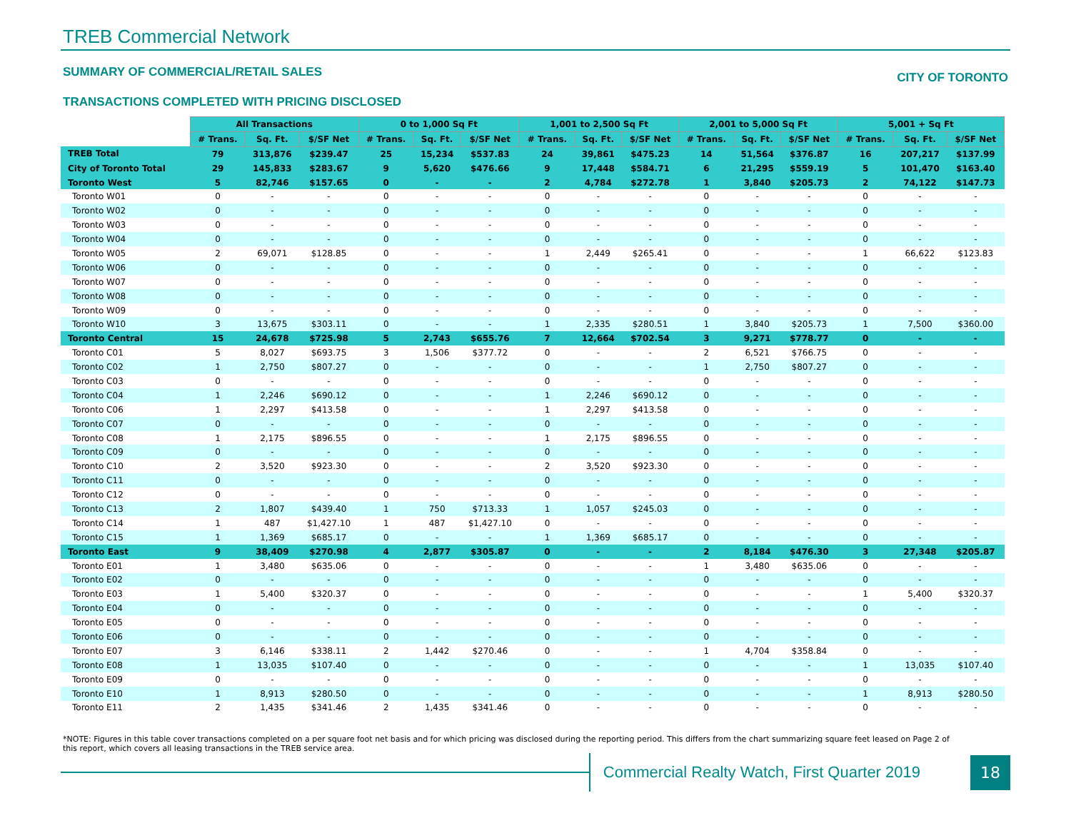TREB Commercial Network
SUMMARY OF COMMERCIAL/RETAIL SALES
CITY OF TORONTO
TRANSACTIONS COMPLETED WITH PRICING DISCLOSED
| | All Transactions | | | 0 to 1,000 Sq Ft | | | 1,001 to 2,500 Sq Ft | | | 2,001 to 5,000 Sq Ft | | | 5,001 + Sq Ft | | |
| | # Trans. | Sq. Ft. | $/SF Net | # Trans. | Sq. Ft. | $/SF Net | # Trans. | Sq. Ft. | $/SF Net | # Trans. | Sq. Ft. | $/SF Net | # Trans. | Sq. Ft. | $/SF Net |
| TREB Total | 79 | 313,876 | $239.47 | 25 | 15,234 | $537.83 | 24 | 39,861 | $475.23 | 14 | 51,564 | $376.87 | 16 | 207,217 | $137.99 |
| City of Toronto Total | 29 | 145,833 | $283.67 | 9 | 5,620 | $476.66 | 9 | 17,448 | $584.71 | 6 | 21,295 | $559.19 | 5 | 101,470 | $163.40 |
| Toronto West | 5 | 82,746 | $157.65 | 0 | - | - | 2 | 4,784 | $272.78 | 1 | 3,840 | $205.73 | 2 | 74,122 | $147.73 |
| Toronto W01 | 0 | - | - | 0 | - | - | 0 | - | - | 0 | - | - | 0 | - | - |
| Toronto W02 | 0 | - | - | 0 | - | - | 0 | - | - | 0 | - | - | 0 | - | - |
| Toronto W03 | 0 | - | - | 0 | - | - | 0 | - | - | 0 | - | - | 0 | - | - |
| Toronto W04 | 0 | - | - | 0 | - | - | 0 | - | - | 0 | - | - | 0 | - | - |
| Toronto W05 | 2 | 69,071 | $128.85 | 0 | - | - | 1 | 2,449 | $265.41 | 0 | - | - | 1 | 66,622 | $123.83 |
| Toronto W06 | 0 | - | - | 0 | - | - | 0 | - | - | 0 | - | - | 0 | - | - |
| Toronto W07 | 0 | - | - | 0 | - | - | 0 | - | - | 0 | - | - | 0 | - | - |
| Toronto W08 | 0 | - | - | 0 | - | - | 0 | - | - | 0 | - | - | 0 | - | - |
| Toronto W09 | 0 | - | - | 0 | - | - | 0 | - | - | 0 | - | - | 0 | - | - |
| Toronto W10 | 3 | 13,675 | $303.11 | 0 | - | - | 1 | 2,335 | $280.51 | 1 | 3,840 | $205.73 | 1 | 7,500 | $360.00 |
| Toronto Central | 15 | 24,678 | $725.98 | 5 | 2,743 | $655.76 | 7 | 12,664 | $702.54 | 3 | 9,271 | $778.77 | 0 | - | - |
| Toronto C01 | 5 | 8,027 | $693.75 | 3 | 1,506 | $377.72 | 0 | - | - | 2 | 6,521 | $766.75 | 0 | - | - |
| Toronto C02 | 1 | 2,750 | $807.27 | 0 | - | - | 0 | - | - | 1 | 2,750 | $807.27 | 0 | - | - |
| Toronto C03 | 0 | - | - | 0 | - | - | 0 | - | - | 0 | - | - | 0 | - | - |
| Toronto C04 | 1 | 2,246 | $690.12 | 0 | - | - | 1 | 2,246 | $690.12 | 0 | - | - | 0 | - | - |
| Toronto C06 | 1 | 2,297 | $413.58 | 0 | - | - | 1 | 2,297 | $413.58 | 0 | - | - | 0 | - | - |
| Toronto C07 | 0 | - | - | 0 | - | - | 0 | - | - | 0 | - | - | 0 | - | - |
| Toronto C08 | 1 | 2,175 | $896.55 | 0 | - | - | 1 | 2,175 | $896.55 | 0 | - | - | 0 | - | - |
| Toronto C09 | 0 | - | - | 0 | - | - | 0 | - | - | 0 | - | - | 0 | - | - |
| Toronto C10 | 2 | 3,520 | $923.30 | 0 | - | - | 2 | 3,520 | $923.30 | 0 | - | - | 0 | - | - |
| Toronto C11 | 0 | - | - | 0 | - | - | 0 | - | - | 0 | - | - | 0 | - | - |
| Toronto C12 | 0 | - | - | 0 | - | - | 0 | - | - | 0 | - | - | 0 | - | - |
| Toronto C13 | 2 | 1,807 | $439.40 | 1 | 750 | $713.33 | 1 | 1,057 | $245.03 | 0 | - | - | 0 | - | - |
| Toronto C14 | 1 | 487 | $1,427.10 | 1 | 487 | $1,427.10 | 0 | - | - | 0 | - | - | 0 | - | - |
| Toronto C15 | 1 | 1,369 | $685.17 | 0 | - | - | 1 | 1,369 | $685.17 | 0 | - | - | 0 | - | - |
| Toronto East | 9 | 38,409 | $270.98 | 4 | 2,877 | $305.87 | 0 | - | - | 2 | 8,184 | $476.30 | 3 | 27,348 | $205.87 |
| Toronto E01 | 1 | 3,480 | $635.06 | 0 | - | - | 0 | - | - | 1 | 3,480 | $635.06 | 0 | - | - |
| Toronto E02 | 0 | - | - | 0 | - | - | 0 | - | - | 0 | - | - | 0 | - | - |
| Toronto E03 | 1 | 5,400 | $320.37 | 0 | - | - | 0 | - | - | 0 | - | - | 1 | 5,400 | $320.37 |
| Toronto E04 | 0 | - | - | 0 | - | - | 0 | - | - | 0 | - | - | 0 | - | - |
| Toronto E05 | 0 | - | - | 0 | - | - | 0 | - | - | 0 | - | - | 0 | - | - |
| Toronto E06 | 0 | - | - | 0 | - | - | 0 | - | - | 0 | - | - | 0 | - | - |
| Toronto E07 | 3 | 6,146 | $338.11 | 2 | 1,442 | $270.46 | 0 | - | - | 1 | 4,704 | $358.84 | 0 | - | - |
| Toronto E08 | 1 | 13,035 | $107.40 | 0 | - | - | 0 | - | - | 0 | - | - | 1 | 13,035 | $107.40 |
| Toronto E09 | 0 | - | - | 0 | - | - | 0 | - | - | 0 | - | - | 0 | - | - |
| Toronto E10 | 1 | 8,913 | $280.50 | 0 | - | - | 0 | - | - | 0 | - | - | 1 | 8,913 | $280.50 |
| Toronto E11 | 2 | 1,435 | $341.46 | 2 | 1,435 | $341.46 | 0 | - | - | 0 | - | - | 0 | - | - |
*NOTE: Figures in this table cover transactions completed on a per square foot net basis and for which pricing was disclosed during the reporting period. This differs from the chart summarizing square feet leased on Page 2 of this report, which covers all leasing transactions in the TREB service area.
Commercial Realty Watch, First Quarter 2019
18